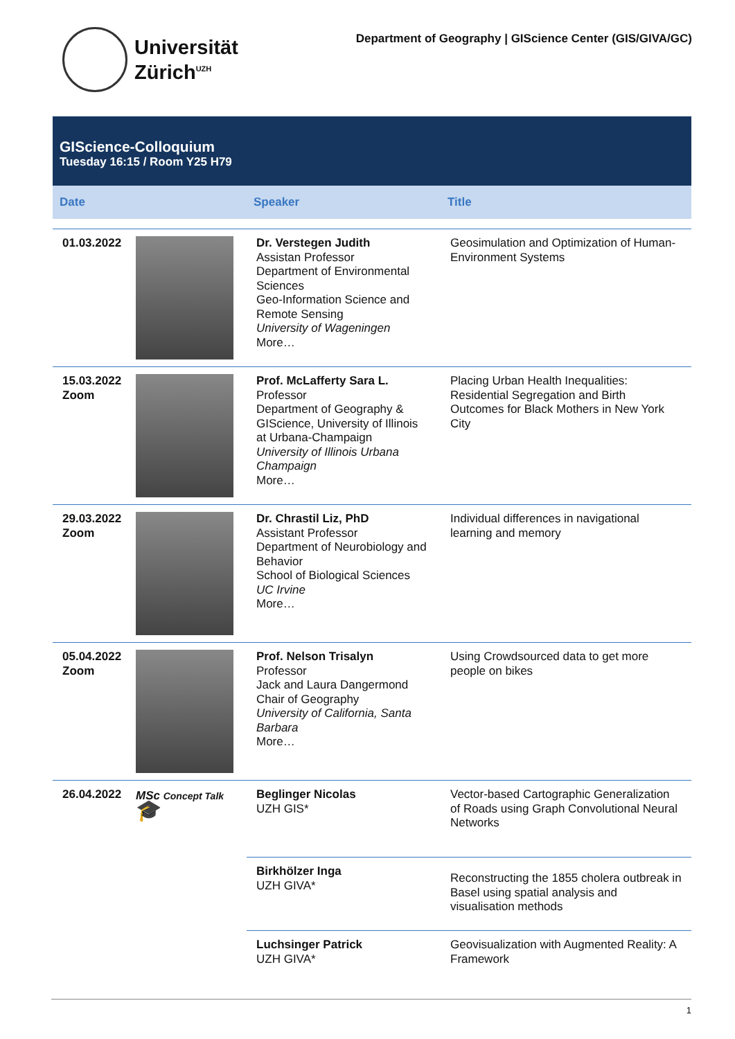Universität
Zürich<sup>UZH</sup>
Department of Geography | GIScience Center (GIS/GIVA/GC)
GIScience-Colloquium
Tuesday 16:15 / Room Y25 H79
| Date | | Speaker | Title |
| --- | --- | --- | --- |
| 01.03.2022 | | Dr. Verstegen Judith Assistan Professor Department of Environmental Sciences Geo-Information Science and Remote Sensing University of Wageningen More… | Geosimulation and Optimization of Human-Environment Systems |
| 15.03.2022 Zoom | | Prof. McLafferty Sara L. Professor Department of Geography & GIScience, University of Illinois at Urbana-Champaign University of Illinois Urbana Champaign More… | Placing Urban Health Inequalities: Residential Segregation and Birth Outcomes for Black Mothers in New York City |
| 29.03.2022 Zoom | | Dr. Chrastil Liz, PhD Assistant Professor Department of Neurobiology and Behavior School of Biological Sciences UC Irvine More… | Individual differences in navigational learning and memory |
| 05.04.2022 Zoom | | Prof. Nelson Trisalyn Professor Jack and Laura Dangermond Chair of Geography University of California, Santa Barbara More… | Using Crowdsourced data to get more people on bikes |
| 26.04.2022 | MSc Concept Talk 🎓 | Beglinger Nicolas UZH GIS* | Vector-based Cartographic Generalization of Roads using Graph Convolutional Neural Networks |
| | | Birkhölzer Inga UZH GIVA* | Reconstructing the 1855 cholera outbreak in Basel using spatial analysis and visualisation methods |
| | | Luchsinger Patrick UZH GIVA* | Geovisualization with Augmented Reality: A Framework |
1